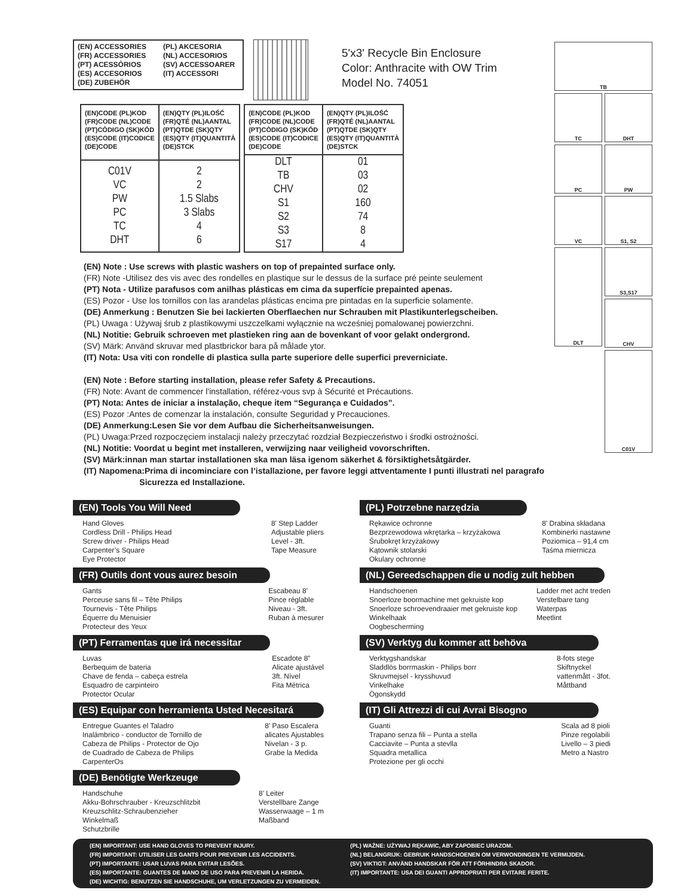(EN) ACCESSORIES
(FR) ACCESSORIES
(PT) ACESSÒRIOS
(ES) ACCESORIOS
(DE) ZUBEHÖR
(PL) AKCESORIA
(NL) ACCESORIOS
(SV) ACCESSOARER
(IT) ACCESSORI
5'x3' Recycle Bin Enclosure
Color: Anthracite with OW Trim
Model No. 74051
| (EN)CODE (PL)KOD (FR)CODE (NL)CODE (PT)CÒDIGO (SK)KÓD (ES)CODE (IT)CODICE (DE)CODE | (EN)QTY (PL)ILOŚĆ (FR)QTÉ (NL)AANTAL (PT)QTDE (SK)QTY (ES)QTY (IT)QUANTITÀ (DE)STCK |
| --- | --- |
| C01V VC PW PC TC DHT | 2 2 1.5 Slabs 3 Slabs 4 6 |
| (EN)CODE (PL)KOD (FR)CODE (NL)CODE (PT)CÒDIGO (SK)KÓD (ES)CODE (IT)CODICE (DE)CODE | (EN)QTY (PL)ILOŚĆ (FR)QTÉ (NL)AANTAL (PT)QTDE (SK)QTY (ES)QTY (IT)QUANTITÀ (DE)STCK |
| --- | --- |
| DLT TB CHV S1 S2 S3 S17 | 01 03 02 160 74 8 4 |
(EN) Note : Use screws with plastic washers on top of prepainted surface only.
(FR) Note -Utilisez des vis avec des rondelles en plastique sur le dessus de la surface pré peinte seulement
(PT) Nota - Utilize parafusos com anilhas plásticas em cima da superfície prepainted apenas.
(ES) Pozor - Use los tornillos con las arandelas plásticas encima pre pintadas en la superficie solamente.
(DE) Anmerkung : Benutzen Sie bei lackierten Oberflaechen nur Schrauben mit Plastikunterlegscheiben.
(PL) Uwaga : Używaj śrub z plastikowymi uszczelkami wyłącznie na wcześniej pomalowanej powierzchni.
(NL) Notitie: Gebruik schroeven met plastieken ring aan de bovenkant of voor gelakt ondergrond.
(SV) Märk: Använd skruvar med plastbrickor bara på målade ytor.
(IT) Nota: Usa viti con rondelle di plastica sulla parte superiore delle superfici preverniciate.
(EN) Note : Before starting installation, please refer Safety & Precautions.
(FR) Note: Avant de commencer l'installation, référez-vous svp à Sécurité et Précautions.
(PT) Nota: Antes de iniciar a instalação, cheque item “Segurança e Cuidados”.
(ES) Pozor :Antes de comenzar la instalación, consulte Seguridad y Precauciones.
(DE) Anmerkung:Lesen Sie vor dem Aufbau die Sicherheitsanweisungen.
(PL) Uwaga:Przed rozpoczęciem instalacji należy przeczytać rozdział Bezpieczeństwo i środki ostrożności.
(NL) Notitie: Voordat u begint met installeren, verwijzing naar veiligheid vovorschriften.
(SV) Märk:innan man startar installationen ska man läsa igenom säkerhet & försiktighetsåtgärder.
(IT) Napomena:Prima di incominciare con l’istallazione, per favore leggi attventamente I punti illustrati nel paragrafo
Sicurezza ed Installazione.
(EN) Tools You Will Need
Hand Gloves
Cordless Drill - Philips Head
Screw driver - Philips Head
Carpenter’s Square
Eye Protector
8' Step Ladder
Adjustable pliers
Level - 3ft.
Tape Measure
(FR) Outils dont vous aurez besoin
Gants
Perceuse sans fil – Tête Philips
Tournevis - Tête Philips
Équerre du Menuisier
Protecteur des Yeux
Escabeau 8'
Pince réglable
Niveau - 3ft.
Ruban à mesurer
(PT) Ferramentas que irá necessitar
Luvas
Berbequim de bateria
Chave de fenda – cabeça estrela
Esquadro de carpinteiro
Protector Ocular
Escadote 8”
Alicate ajustável
3ft. Nível
Fita Métrica
(ES) Equipar con herramienta Usted Necesitará
Entregue Guantes el Taladro
Inalámbrico - conductor de Tornillo de
Cabeza de Philips - Protector de Ojo
de Cuadrado de Cabeza de Philips
CarpenterOs
8' Paso Escalera
alicates Ajustables
Nivelan - 3 p.
Grabe la Medida
(DE) Benötigte Werkzeuge
Handschuhe
Akku-Bohrschrauber - Kreuzschlitzbit
Kreuzschlitz-Schraubenzieher
Winkelmaß
Schutzbrille
8’ Leiter
Verstellbare Zange
Wasserwaage – 1 m
Maßband
(PL) Potrzebne narzędzia
Rękawice ochronne
Bezprzewodowa wkrętarka – krzyżakowa
Śrubokręt krzyżakowy
Kątownik stolarski
Okulary ochronne
8' Drabina składana
Kombinerki nastawne
Poziomica – 91,4 cm
Taśma miernicza
(NL) Gereedschappen die u nodig zult hebben
Handschoenen
Snoerloze boormachine met gekruiste kop
Snoerloze schroevendraaier met gekruiste kop
Winkelhaak
Oogbescherming
Ladder met acht treden
Verstelbare tang
Waterpas
Meetlint
(SV) Verktyg du kommer att behöva
Verktygshandskar
Sladdlös borrmaskin - Philips borr
Skruvmejsel - krysshuvud
Vinkelhake
Ögonskydd
8-fots stege
Skiftnyckel
vattenmått - 3fot.
Måttband
(IT) Gli Attrezzi di cui Avrai Bisogno
Guanti
Trapano senza fili – Punta a stella
Cacciavite – Punta a stevlla
Squadra metallica
Protezione per gli occhi
Scala ad 8 pioli
Pinze regolabili
Livello – 3 piedi
Metro a Nastro
(EN) IMPORTANT: USE HAND GLOVES TO PREVENT INJURY.
(FR) IMPORTANT: UTILISER LES GANTS POUR PREVENIR LES ACCIDENTS.
(PT) IMPORTANTE: USAR LUVAS PARA EVITAR LESÕES.
(ES) IMPORTANTE: GUANTES DE MANO DE USO PARA PREVENIR LA HERIDA.
(DE) WICHTIG: BENUTZEN SIE HANDSCHUHE, UM VERLETZUNGEN ZU VERMEIDEN.
(PL) WAŻNE: UŻYWAJ RĘKAWIC, ABY ZAPOBIEC URAZOM.
(NL) BELANGRIJK: GEBRUIK HANDSCHOENEN OM VERWONDINGEN TE VERMIJDEN.
(SV) VIKTIGT: ANVÄND HANDSKAR FÖR ATT FÖRHINDRA SKADOR.
(IT) IMPORTANTE: USA DEI GUANTI APPROPRIATI PER EVITARE FERITE.
TB
TC
DHT
PC
PW
VC
S1, S2
DLT
S3,S17
CHV
C01V